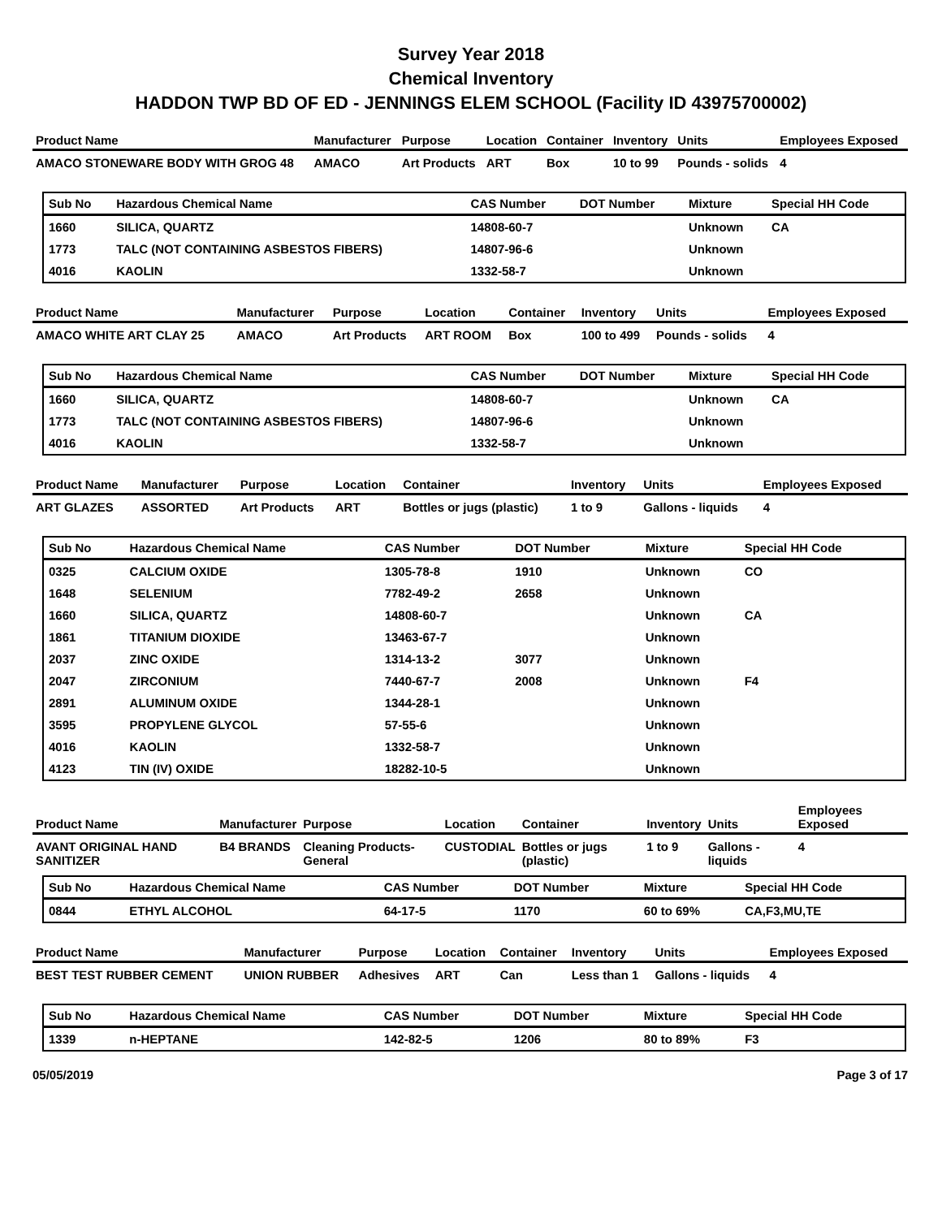Survey Year 2018
Chemical Inventory
HADDON TWP BD OF ED - JENNINGS ELEM SCHOOL (Facility ID 43975700002)
| Product Name | Manufacturer | Purpose | Location | Container | Inventory | Units | Employees Exposed |
| --- | --- | --- | --- | --- | --- | --- | --- |
| AMACO STONEWARE BODY WITH GROG 48 | AMACO | Art Products | ART | Box | 10 to 99 | Pounds - solids | 4 |
| Sub No | Hazardous Chemical Name | CAS Number | DOT Number | Mixture | Special HH Code |
| --- | --- | --- | --- | --- | --- |
| 1660 | SILICA, QUARTZ | 14808-60-7 | | Unknown | CA |
| 1773 | TALC (NOT CONTAINING ASBESTOS FIBERS) | 14807-96-6 | | Unknown | |
| 4016 | KAOLIN | 1332-58-7 | | Unknown | |
| Product Name | Manufacturer | Purpose | Location | Container | Inventory | Units | Employees Exposed |
| --- | --- | --- | --- | --- | --- | --- | --- |
| AMACO WHITE ART CLAY 25 | AMACO | Art Products | ART ROOM | Box | 100 to 499 | Pounds - solids | 4 |
| Sub No | Hazardous Chemical Name | CAS Number | DOT Number | Mixture | Special HH Code |
| --- | --- | --- | --- | --- | --- |
| 1660 | SILICA, QUARTZ | 14808-60-7 | | Unknown | CA |
| 1773 | TALC (NOT CONTAINING ASBESTOS FIBERS) | 14807-96-6 | | Unknown | |
| 4016 | KAOLIN | 1332-58-7 | | Unknown | |
| Product Name | Manufacturer | Purpose | Location | Container | Inventory | Units | Employees Exposed |
| --- | --- | --- | --- | --- | --- | --- | --- |
| ART GLAZES | ASSORTED | Art Products | ART | Bottles or jugs (plastic) | 1 to 9 | Gallons - liquids | 4 |
| Sub No | Hazardous Chemical Name | CAS Number | DOT Number | Mixture | Special HH Code |
| --- | --- | --- | --- | --- | --- |
| 0325 | CALCIUM OXIDE | 1305-78-8 | 1910 | Unknown | CO |
| 1648 | SELENIUM | 7782-49-2 | 2658 | Unknown | |
| 1660 | SILICA, QUARTZ | 14808-60-7 | | Unknown | CA |
| 1861 | TITANIUM DIOXIDE | 13463-67-7 | | Unknown | |
| 2037 | ZINC OXIDE | 1314-13-2 | 3077 | Unknown | |
| 2047 | ZIRCONIUM | 7440-67-7 | 2008 | Unknown | F4 |
| 2891 | ALUMINUM OXIDE | 1344-28-1 | | Unknown | |
| 3595 | PROPYLENE GLYCOL | 57-55-6 | | Unknown | |
| 4016 | KAOLIN | 1332-58-7 | | Unknown | |
| 4123 | TIN (IV) OXIDE | 18282-10-5 | | Unknown | |
| Product Name | Manufacturer | Purpose | Location | Container | Inventory | Units | Employees Exposed |
| --- | --- | --- | --- | --- | --- | --- | --- |
| AVANT ORIGINAL HAND SANITIZER | B4 BRANDS | Cleaning Products-General | CUSTODIAL | Bottles or jugs (plastic) | 1 to 9 | Gallons - liquids | 4 |
| Sub No | Hazardous Chemical Name | CAS Number | DOT Number | Mixture | Special HH Code |
| --- | --- | --- | --- | --- | --- |
| 0844 | ETHYL ALCOHOL | 64-17-5 | 1170 | 60 to 69% | CA,F3,MU,TE |
| Product Name | Manufacturer | Purpose | Location | Container | Inventory | Units | Employees Exposed |
| --- | --- | --- | --- | --- | --- | --- | --- |
| BEST TEST RUBBER CEMENT | UNION RUBBER | Adhesives | ART | Can | Less than 1 | Gallons - liquids | 4 |
| Sub No | Hazardous Chemical Name | CAS Number | DOT Number | Mixture | Special HH Code |
| --- | --- | --- | --- | --- | --- |
| 1339 | n-HEPTANE | 142-82-5 | 1206 | 80 to 89% | F3 |
05/05/2019 Page 3 of 17